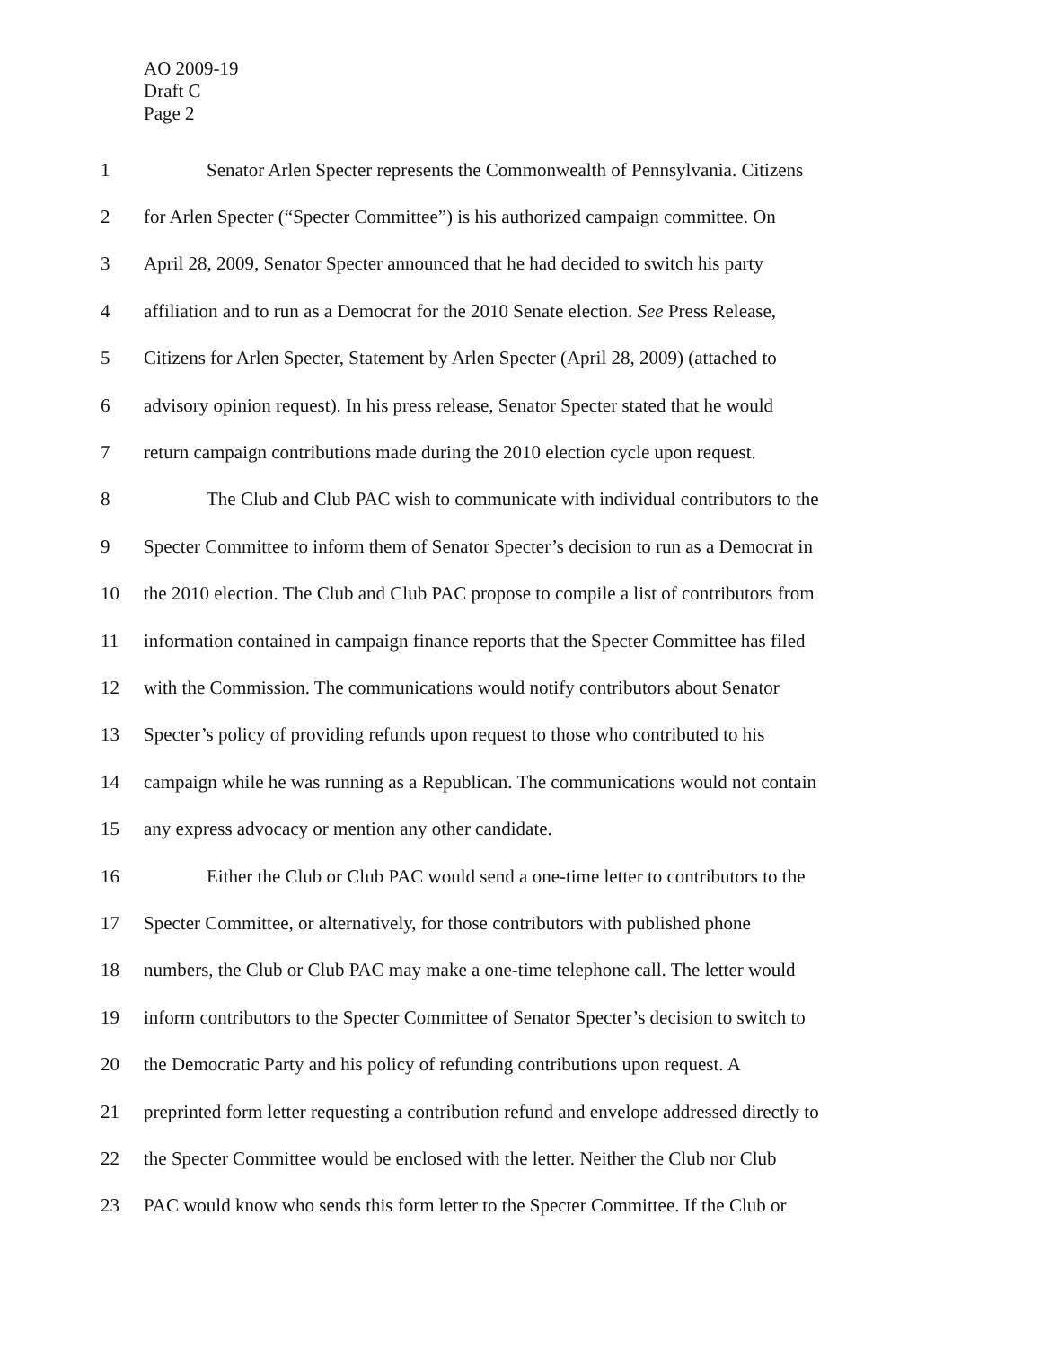AO 2009-19
Draft C
Page 2
1 Senator Arlen Specter represents the Commonwealth of Pennsylvania. Citizens
2 for Arlen Specter (“Specter Committee”) is his authorized campaign committee. On
3 April 28, 2009, Senator Specter announced that he had decided to switch his party
4 affiliation and to run as a Democrat for the 2010 Senate election. See Press Release,
5 Citizens for Arlen Specter, Statement by Arlen Specter (April 28, 2009) (attached to
6 advisory opinion request). In his press release, Senator Specter stated that he would
7 return campaign contributions made during the 2010 election cycle upon request.
8 The Club and Club PAC wish to communicate with individual contributors to the
9 Specter Committee to inform them of Senator Specter’s decision to run as a Democrat in
10 the 2010 election. The Club and Club PAC propose to compile a list of contributors from
11 information contained in campaign finance reports that the Specter Committee has filed
12 with the Commission. The communications would notify contributors about Senator
13 Specter’s policy of providing refunds upon request to those who contributed to his
14 campaign while he was running as a Republican. The communications would not contain
15 any express advocacy or mention any other candidate.
16 Either the Club or Club PAC would send a one-time letter to contributors to the
17 Specter Committee, or alternatively, for those contributors with published phone
18 numbers, the Club or Club PAC may make a one-time telephone call. The letter would
19 inform contributors to the Specter Committee of Senator Specter’s decision to switch to
20 the Democratic Party and his policy of refunding contributions upon request. A
21 preprinted form letter requesting a contribution refund and envelope addressed directly to
22 the Specter Committee would be enclosed with the letter. Neither the Club nor Club
23 PAC would know who sends this form letter to the Specter Committee. If the Club or